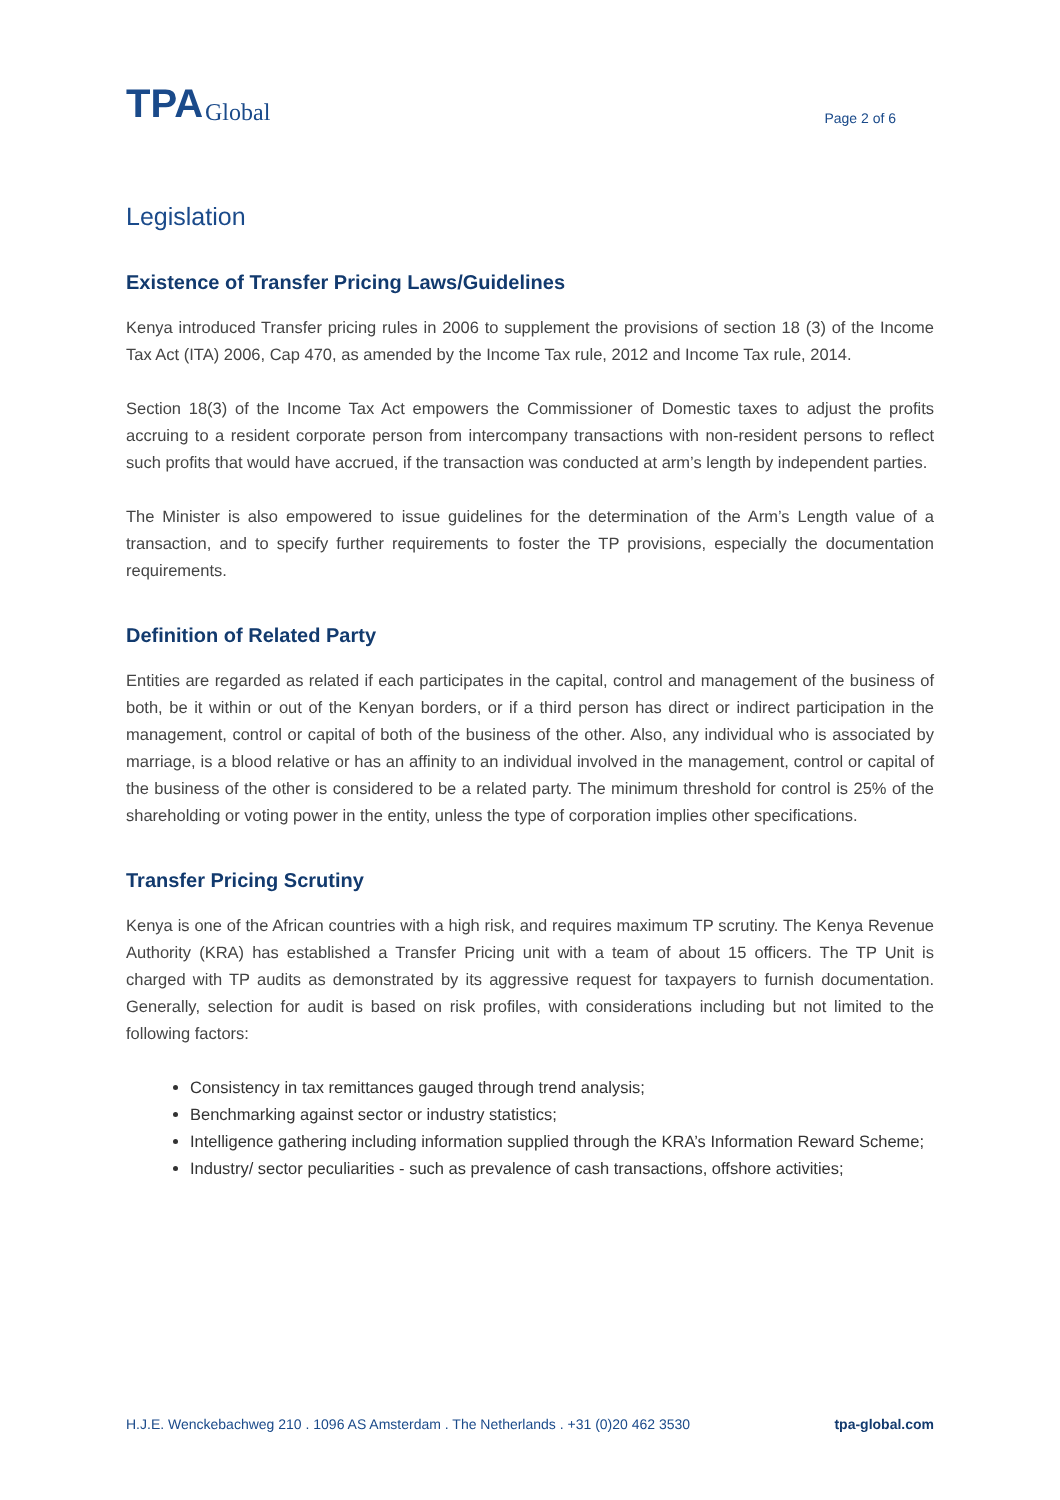TPA Global
Page 2 of 6
Legislation
Existence of Transfer Pricing Laws/Guidelines
Kenya introduced Transfer pricing rules in 2006 to supplement the provisions of section 18 (3) of the Income Tax Act (ITA) 2006, Cap 470, as amended by the Income Tax rule, 2012 and Income Tax rule, 2014.
Section 18(3) of the Income Tax Act empowers the Commissioner of Domestic taxes to adjust the profits accruing to a resident corporate person from intercompany transactions with non-resident persons to reflect such profits that would have accrued, if the transaction was conducted at arm’s length by independent parties.
The Minister is also empowered to issue guidelines for the determination of the Arm’s Length value of a transaction, and to specify further requirements to foster the TP provisions, especially the documentation requirements.
Definition of Related Party
Entities are regarded as related if each participates in the capital, control and management of the business of both, be it within or out of the Kenyan borders, or if a third person has direct or indirect participation in the management, control or capital of both of the business of the other. Also, any individual who is associated by marriage, is a blood relative or has an affinity to an individual involved in the management, control or capital of the business of the other is considered to be a related party. The minimum threshold for control is 25% of the shareholding or voting power in the entity, unless the type of corporation implies other specifications.
Transfer Pricing Scrutiny
Kenya is one of the African countries with a high risk, and requires maximum TP scrutiny. The Kenya Revenue Authority (KRA) has established a Transfer Pricing unit with a team of about 15 officers. The TP Unit is charged with TP audits as demonstrated by its aggressive request for taxpayers to furnish documentation. Generally, selection for audit is based on risk profiles, with considerations including but not limited to the following factors:
Consistency in tax remittances gauged through trend analysis;
Benchmarking against sector or industry statistics;
Intelligence gathering including information supplied through the KRA’s Information Reward Scheme;
Industry/ sector peculiarities - such as prevalence of cash transactions, offshore activities;
H.J.E. Wenckebachweg 210 . 1096 AS Amsterdam . The Netherlands . +31 (0)20 462 3530 tpa-global.com